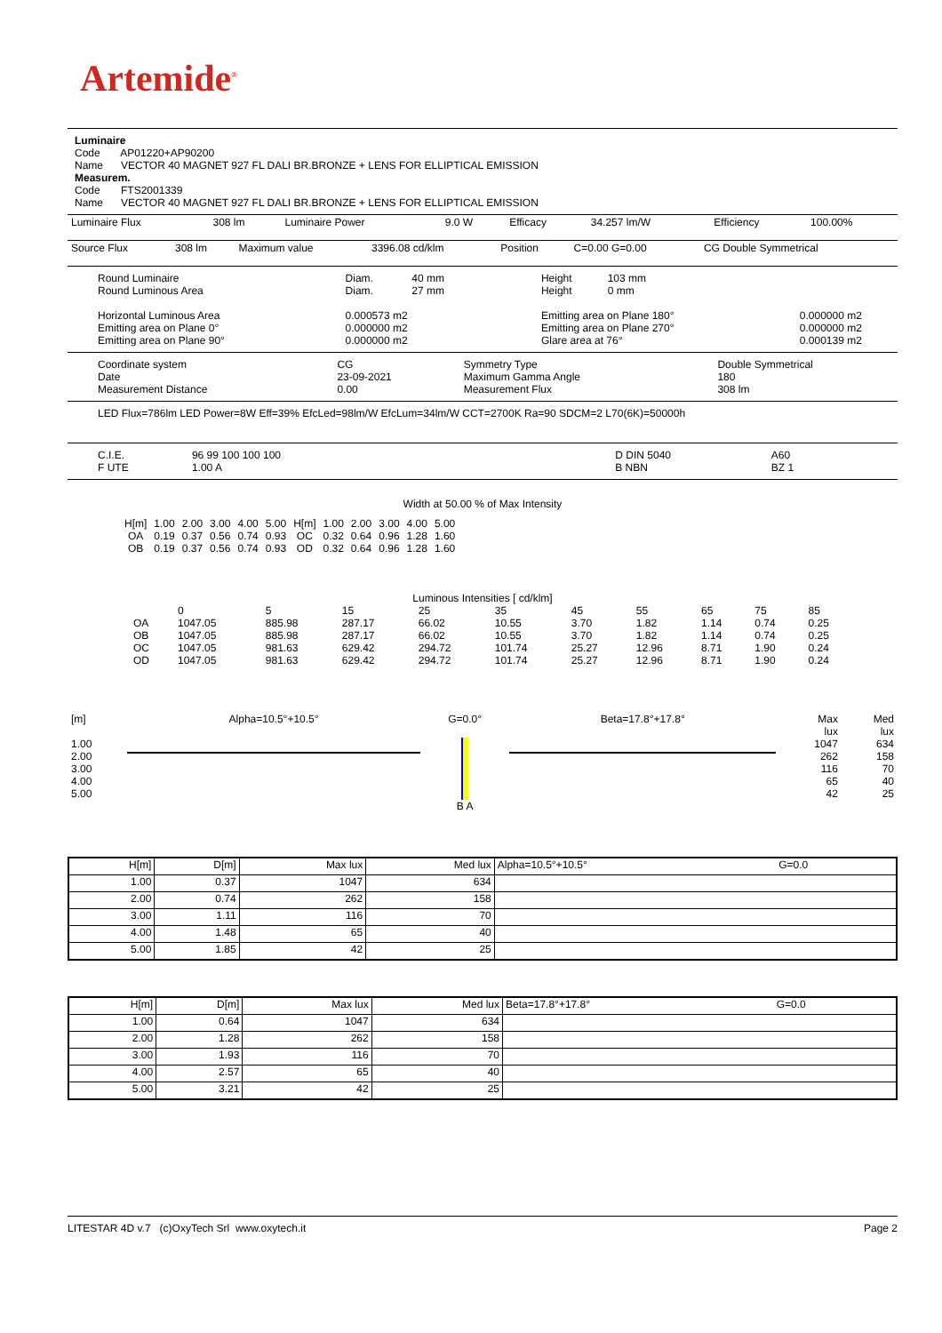Artemide<sup>®</sup>
Luminaire
Code AP01220+AP90200
Name VECTOR 40 MAGNET 927 FL DALI BR.BRONZE + LENS FOR ELLIPTICAL EMISSION
Measurem.
Code FTS2001339
Name VECTOR 40 MAGNET 927 FL DALI BR.BRONZE + LENS FOR ELLIPTICAL EMISSION
| Luminaire Flux | 308 lm | Luminaire Power | 9.0 W | Efficacy | 34.257 lm/W | Efficiency | 100.00% |
| Source Flux | 308 lm | Maximum value | 3396.08 cd/klm | Position | C=0.00 G=0.00 | CG Double Symmetrical |
| Round Luminaire Round Luminous Area Horizontal Luminous Area Emitting area on Plane 0° Emitting area on Plane 90° | Diam. 40 mm Diam. 27 mm 0.000573 m2 0.000000 m2 0.000000 m2 | Height 103 mm Height 0 mm Emitting area on Plane 180° Emitting area on Plane 270° Glare area at 76° | 0.000000 m2 0.000000 m2 0.000139 m2 |
| Coordinate system Date Measurement Distance | CG 23-09-2021 0.00 | Symmetry Type Maximum Gamma Angle Measurement Flux | Double Symmetrical 180 308 lm |
LED Flux=786lm LED Power=8W Eff=39% EfcLed=98lm/W EfcLum=34lm/W CCT=2700K Ra=90 SDCM=2 L70(6K)=50000h
| C.I.E. F UTE | 96 99 100 100 100 1.00 A | | D DIN 5040 B NBN | A60 BZ 1 |
Width at 50.00 % of Max Intensity
| H[m] OA OB | 1.00 0.19 0.19 | 2.00 0.37 0.37 | 3.00 0.56 0.56 | 4.00 0.74 0.74 | 5.00 0.93 0.93 | H[m] OC OD | 1.00 0.32 0.32 | 2.00 0.64 0.64 | 3.00 0.96 0.96 | 4.00 1.28 1.28 | 5.00 1.60 1.60 |
Luminous Intensities [ cd/klm]
| | 0 | 5 | 15 | 25 | 35 | 45 | 55 | 65 | 75 | 85 |
| OA OB OC OD | 1047.05 1047.05 1047.05 1047.05 | 885.98 885.98 981.63 981.63 | 287.17 287.17 629.42 629.42 | 66.02 66.02 294.72 294.72 | 10.55 10.55 101.74 101.74 | 3.70 3.70 25.27 25.27 | 1.82 1.82 12.96 12.96 | 1.14 1.14 8.71 8.71 | 0.74 0.74 1.90 1.90 | 0.25 0.25 0.24 0.24 |
| [m] 1.00 2.00 3.00 4.00 5.00 | Alpha=10.5°+10.5° | G=0.0° B A | Beta=17.8°+17.8° | Max lux 1047 262 116 65 42 | Med lux 634 158 70 40 25 |
| H[m] | D[m] | Max lux | Med lux | Alpha=10.5°+10.5° | G=0.0 | |
| 1.00 | 0.37 | 1047 | 634 | | | |
| 2.00 | 0.74 | 262 | 158 | | | |
| 3.00 | 1.11 | 116 | 70 | | | |
| 4.00 | 1.48 | 65 | 40 | | | |
| 5.00 | 1.85 | 42 | 25 | | | |
| H[m] | D[m] | Max lux | Med lux | Beta=17.8°+17.8° | G=0.0 | |
| 1.00 | 0.64 | 1047 | 634 | | | |
| 2.00 | 1.28 | 262 | 158 | | | |
| 3.00 | 1.93 | 116 | 70 | | | |
| 4.00 | 2.57 | 65 | 40 | | | |
| 5.00 | 3.21 | 42 | 25 | | | |
LITESTAR 4D v.7 (c)OxyTech Srl www.oxytech.it Page 2